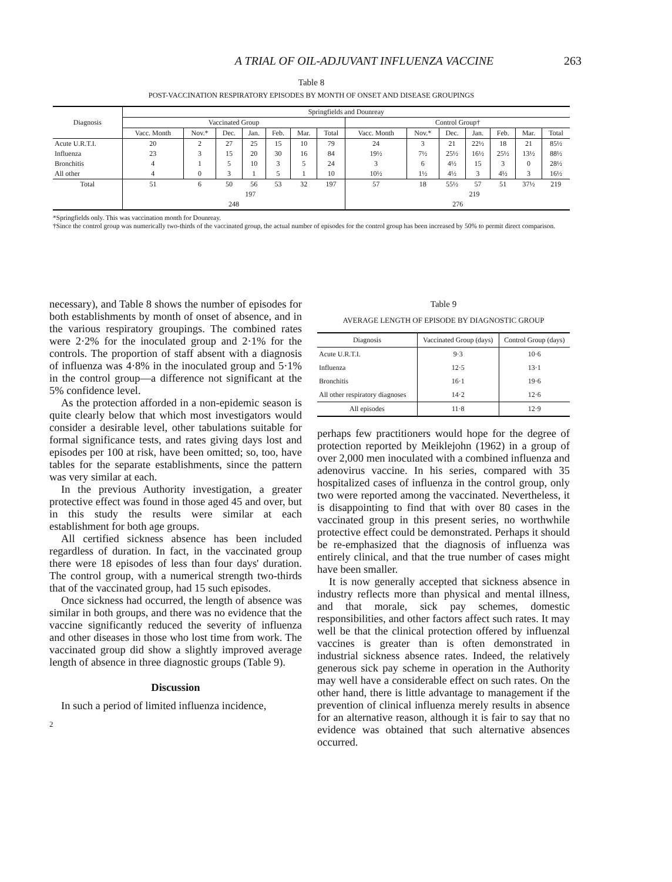A TRIAL OF OIL-ADJUVANT INFLUENZA VACCINE 263
Table 8
POST-VACCINATION RESPIRATORY EPISODES BY MONTH OF ONSET AND DISEASE GROUPINGS
| Diagnosis | Springfields and Dounreay | | | | | | | | | | | | | |
| --- | --- | --- | --- | --- | --- | --- | --- | --- | --- | --- | --- | --- | --- | --- |
| | Vaccinated Group | | | | | | | Control Group† | | | | | | |
| | Vacc. Month | Nov.* | Dec. | Jan. | Feb. | Mar. | Total | Vacc. Month | Nov.* | Dec. | Jan. | Feb. | Mar. | Total |
| Acute U.R.T.I. | 20 | 2 | 27 | 25 | 15 | 10 | 79 | 24 | 3 | 21 | 22½ | 18 | 21 | 85½ |
| Influenza | 23 | 3 | 15 | 20 | 30 | 16 | 84 | 19½ | 7½ | 25½ | 16½ | 25½ | 13½ | 88½ |
| Bronchitis | 4 | 1 | 5 | 10 | 3 | 5 | 24 | 3 | 6 | 4½ | 15 | 3 | 0 | 28½ |
| All other | 4 | 0 | 3 | 1 | 5 | 1 | 10 | 10½ | 1½ | 4½ | 3 | 4½ | 3 | 16½ |
| Total | 51 | 6 | 50 | 56 | 53 | 32 | 197 | 57 | 18 | 55½ | 57 | 51 | 37½ | 219 |
| | | 197 | | | | | | | 219 | | | | | |
| | 248 | | | | | | | 276 | | | | | | |
*Springfields only. This was vaccination month for Dounreay.
†Since the control group was numerically two-thirds of the vaccinated group, the actual number of episodes for the control group has been increased by 50% to permit direct comparison.
necessary), and Table 8 shows the number of episodes for both establishments by month of onset of absence, and in the various respiratory groupings. The combined rates were 2·2% for the inoculated group and 2·1% for the controls. The proportion of staff absent with a diagnosis of influenza was 4·8% in the inoculated group and 5·1% in the control group—a difference not significant at the 5% confidence level.
As the protection afforded in a non-epidemic season is quite clearly below that which most investigators would consider a desirable level, other tabulations suitable for formal significance tests, and rates giving days lost and episodes per 100 at risk, have been omitted; so, too, have tables for the separate establishments, since the pattern was very similar at each.
In the previous Authority investigation, a greater protective effect was found in those aged 45 and over, but in this study the results were similar at each establishment for both age groups.
All certified sickness absence has been included regardless of duration. In fact, in the vaccinated group there were 18 episodes of less than four days' duration. The control group, with a numerical strength two-thirds that of the vaccinated group, had 15 such episodes.
Once sickness had occurred, the length of absence was similar in both groups, and there was no evidence that the vaccine significantly reduced the severity of influenza and other diseases in those who lost time from work. The vaccinated group did show a slightly improved average length of absence in three diagnostic groups (Table 9).
Discussion
In such a period of limited influenza incidence,
2
Table 9
AVERAGE LENGTH OF EPISODE BY DIAGNOSTIC GROUP
| Diagnosis | Vaccinated Group (days) | Control Group (days) |
| --- | --- | --- |
| Acute U.R.T.I. | 9·3 | 10·6 |
| Influenza | 12·5 | 13·1 |
| Bronchitis | 16·1 | 19·6 |
| All other respiratory diagnoses | 14·2 | 12·6 |
| All episodes | 11·8 | 12·9 |
perhaps few practitioners would hope for the degree of protection reported by Meiklejohn (1962) in a group of over 2,000 men inoculated with a combined influenza and adenovirus vaccine. In his series, compared with 35 hospitalized cases of influenza in the control group, only two were reported among the vaccinated. Nevertheless, it is disappointing to find that with over 80 cases in the vaccinated group in this present series, no worthwhile protective effect could be demonstrated. Perhaps it should be re-emphasized that the diagnosis of influenza was entirely clinical, and that the true number of cases might have been smaller.
It is now generally accepted that sickness absence in industry reflects more than physical and mental illness, and that morale, sick pay schemes, domestic responsibilities, and other factors affect such rates. It may well be that the clinical protection offered by influenzal vaccines is greater than is often demonstrated in industrial sickness absence rates. Indeed, the relatively generous sick pay scheme in operation in the Authority may well have a considerable effect on such rates. On the other hand, there is little advantage to management if the prevention of clinical influenza merely results in absence for an alternative reason, although it is fair to say that no evidence was obtained that such alternative absences occurred.